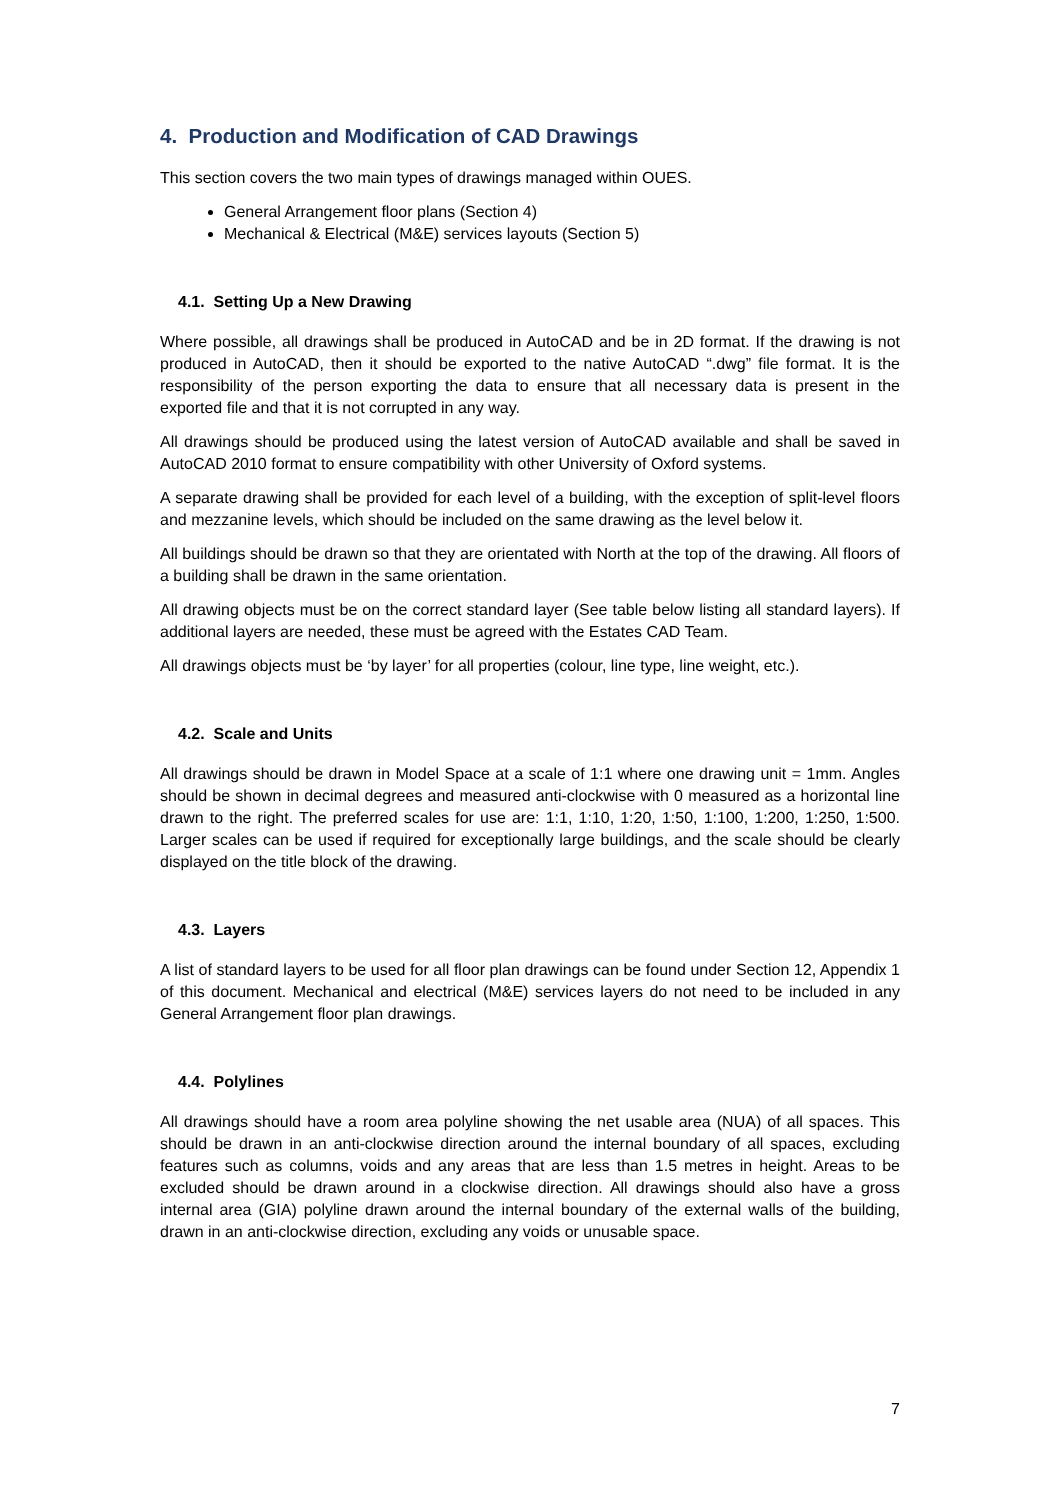4. Production and Modification of CAD Drawings
This section covers the two main types of drawings managed within OUES.
General Arrangement floor plans (Section 4)
Mechanical & Electrical (M&E) services layouts (Section 5)
4.1. Setting Up a New Drawing
Where possible, all drawings shall be produced in AutoCAD and be in 2D format. If the drawing is not produced in AutoCAD, then it should be exported to the native AutoCAD “.dwg” file format. It is the responsibility of the person exporting the data to ensure that all necessary data is present in the exported file and that it is not corrupted in any way.
All drawings should be produced using the latest version of AutoCAD available and shall be saved in AutoCAD 2010 format to ensure compatibility with other University of Oxford systems.
A separate drawing shall be provided for each level of a building, with the exception of split-level floors and mezzanine levels, which should be included on the same drawing as the level below it.
All buildings should be drawn so that they are orientated with North at the top of the drawing. All floors of a building shall be drawn in the same orientation.
All drawing objects must be on the correct standard layer (See table below listing all standard layers). If additional layers are needed, these must be agreed with the Estates CAD Team.
All drawings objects must be ‘by layer’ for all properties (colour, line type, line weight, etc.).
4.2. Scale and Units
All drawings should be drawn in Model Space at a scale of 1:1 where one drawing unit = 1mm. Angles should be shown in decimal degrees and measured anti-clockwise with 0 measured as a horizontal line drawn to the right. The preferred scales for use are: 1:1, 1:10, 1:20, 1:50, 1:100, 1:200, 1:250, 1:500. Larger scales can be used if required for exceptionally large buildings, and the scale should be clearly displayed on the title block of the drawing.
4.3. Layers
A list of standard layers to be used for all floor plan drawings can be found under Section 12, Appendix 1 of this document. Mechanical and electrical (M&E) services layers do not need to be included in any General Arrangement floor plan drawings.
4.4. Polylines
All drawings should have a room area polyline showing the net usable area (NUA) of all spaces. This should be drawn in an anti-clockwise direction around the internal boundary of all spaces, excluding features such as columns, voids and any areas that are less than 1.5 metres in height. Areas to be excluded should be drawn around in a clockwise direction. All drawings should also have a gross internal area (GIA) polyline drawn around the internal boundary of the external walls of the building, drawn in an anti-clockwise direction, excluding any voids or unusable space.
7